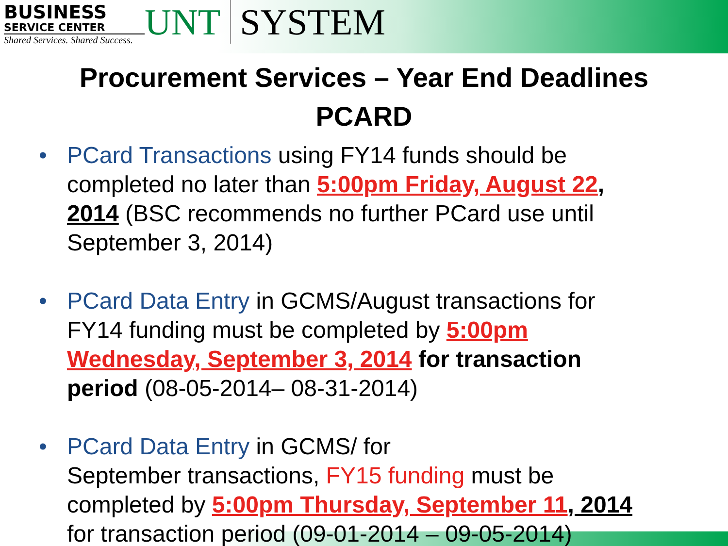BUSINESS
SERVICE CENTER
Shared Services. Shared Success.
UNT SYSTEM
Procurement Services – Year End Deadlines
PCARD
• PCard Transactions using FY14 funds should be completed no later than 5:00pm Friday, August 22, 2014 (BSC recommends no further PCard use until September 3, 2014)
• PCard Data Entry in GCMS/August transactions for FY14 funding must be completed by 5:00pm Wednesday, September 3, 2014 for transaction period (08-05-2014– 08-31-2014)
• PCard Data Entry in GCMS/ for
September transactions, FY15 funding must be completed by 5:00pm Thursday, September 11, 2014 for transaction period (09-01-2014 – 09-05-2014)